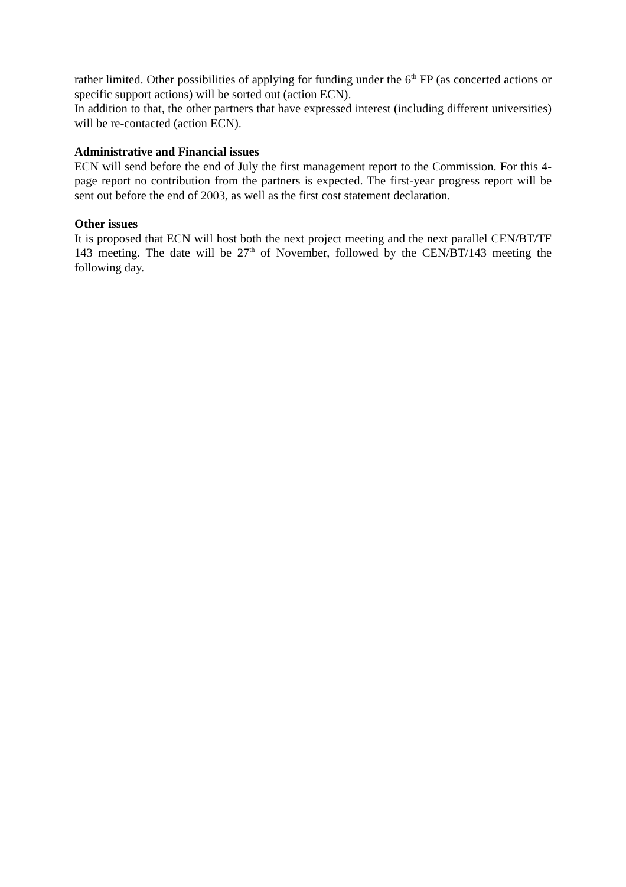rather limited. Other possibilities of applying for funding under the 6<sup>th</sup> FP (as concerted actions or specific support actions) will be sorted out (action ECN).
In addition to that, the other partners that have expressed interest (including different universities) will be re-contacted (action ECN).
Administrative and Financial issues
ECN will send before the end of July the first management report to the Commission. For this 4-page report no contribution from the partners is expected. The first-year progress report will be sent out before the end of 2003, as well as the first cost statement declaration.
Other issues
It is proposed that ECN will host both the next project meeting and the next parallel CEN/BT/TF 143 meeting. The date will be 27<sup>th</sup> of November, followed by the CEN/BT/143 meeting the following day.